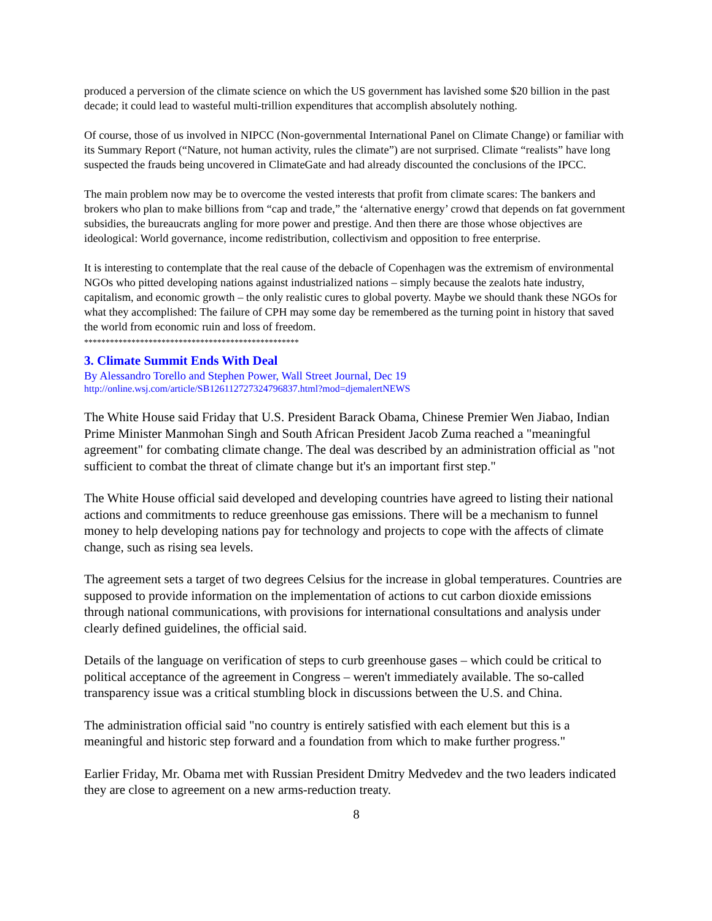produced a perversion of the climate science on which the US government has lavished some $20 billion in the past decade; it could lead to wasteful multi-trillion expenditures that accomplish absolutely nothing.
Of course, those of us involved in NIPCC (Non-governmental International Panel on Climate Change) or familiar with its Summary Report (“Nature, not human activity, rules the climate”) are not surprised. Climate “realists” have long suspected the frauds being uncovered in ClimateGate and had already discounted the conclusions of the IPCC.
The main problem now may be to overcome the vested interests that profit from climate scares: The bankers and brokers who plan to make billions from “cap and trade,” the ‘alternative energy’ crowd that depends on fat government subsidies, the bureaucrats angling for more power and prestige. And then there are those whose objectives are ideological: World governance, income redistribution, collectivism and opposition to free enterprise.
It is interesting to contemplate that the real cause of the debacle of Copenhagen was the extremism of environmental NGOs who pitted developing nations against industrialized nations – simply because the zealots hate industry, capitalism, and economic growth – the only realistic cures to global poverty. Maybe we should thank these NGOs for what they accomplished: The failure of CPH may some day be remembered as the turning point in history that saved the world from economic ruin and loss of freedom.
**************************************************
3. Climate Summit Ends With Deal
By Alessandro Torello and Stephen Power, Wall Street Journal, Dec 19
http://online.wsj.com/article/SB126112727324796837.html?mod=djemalertNEWS
The White House said Friday that U.S. President Barack Obama, Chinese Premier Wen Jiabao, Indian Prime Minister Manmohan Singh and South African President Jacob Zuma reached a "meaningful agreement" for combating climate change. The deal was described by an administration official as "not sufficient to combat the threat of climate change but it's an important first step."
The White House official said developed and developing countries have agreed to listing their national actions and commitments to reduce greenhouse gas emissions. There will be a mechanism to funnel money to help developing nations pay for technology and projects to cope with the affects of climate change, such as rising sea levels.
The agreement sets a target of two degrees Celsius for the increase in global temperatures. Countries are supposed to provide information on the implementation of actions to cut carbon dioxide emissions through national communications, with provisions for international consultations and analysis under clearly defined guidelines, the official said.
Details of the language on verification of steps to curb greenhouse gases – which could be critical to political acceptance of the agreement in Congress – weren't immediately available. The so-called transparency issue was a critical stumbling block in discussions between the U.S. and China.
The administration official said "no country is entirely satisfied with each element but this is a meaningful and historic step forward and a foundation from which to make further progress."
Earlier Friday, Mr. Obama met with Russian President Dmitry Medvedev and the two leaders indicated they are close to agreement on a new arms-reduction treaty.
8